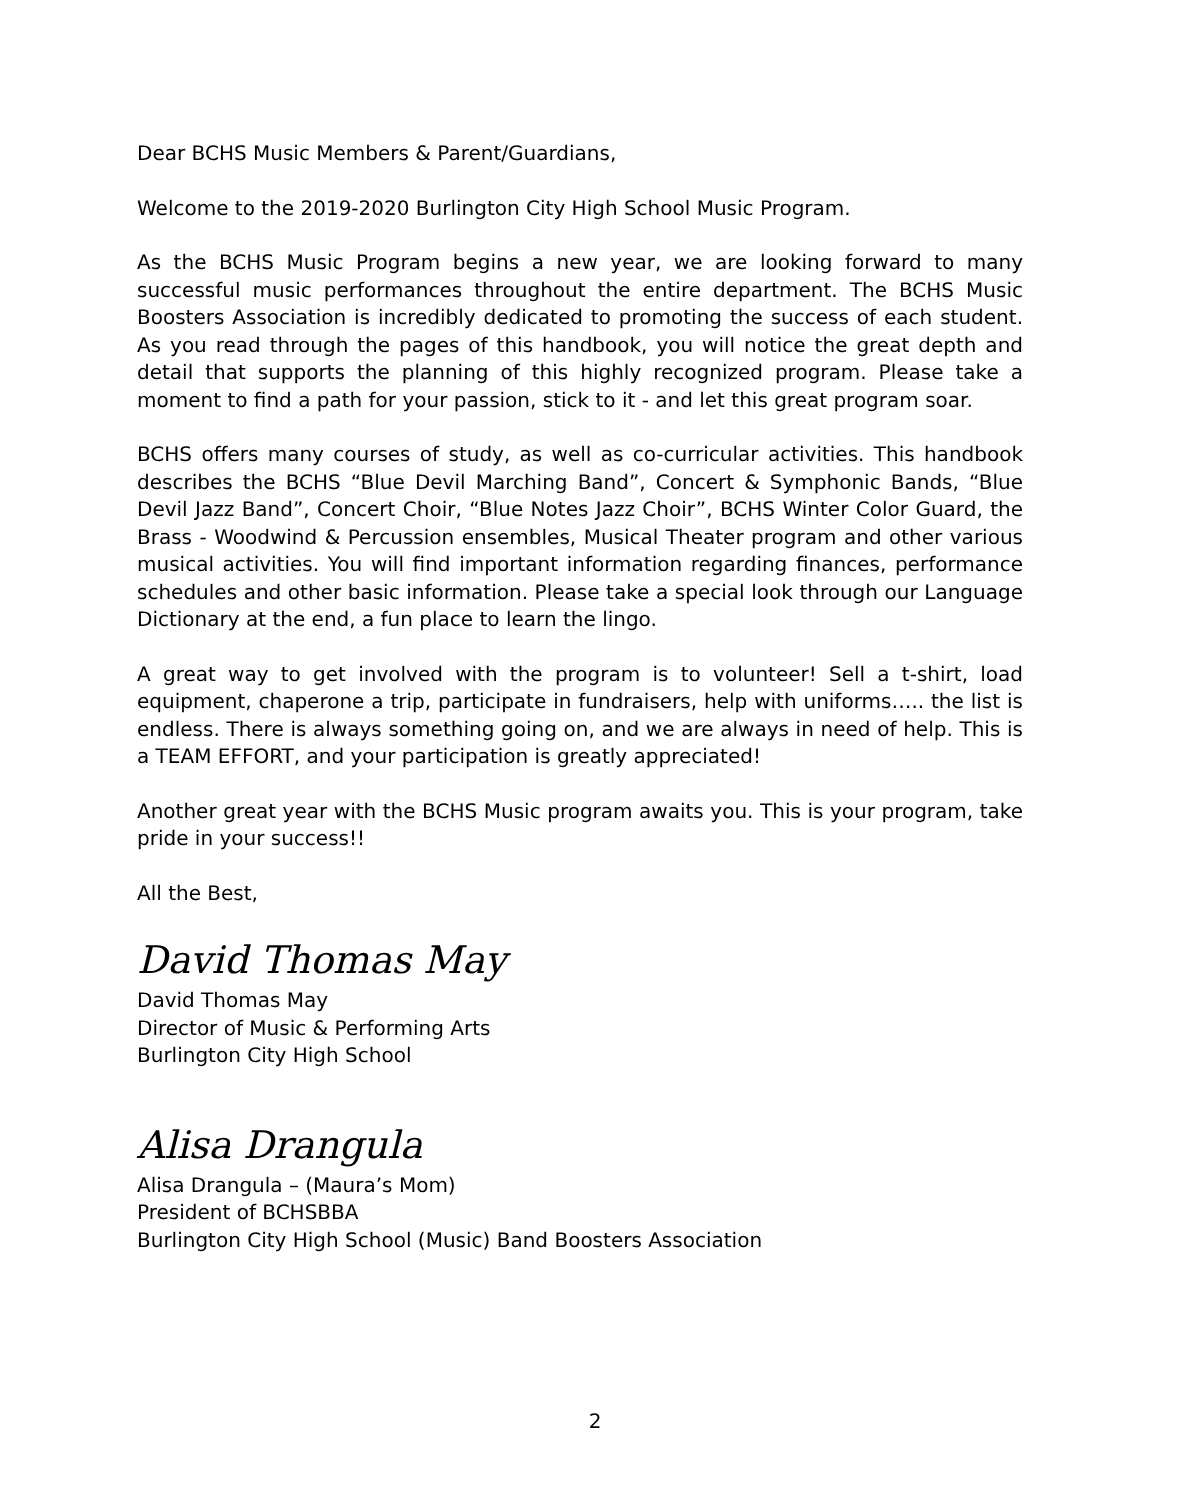Dear BCHS Music Members & Parent/Guardians,
Welcome to the 2019-2020 Burlington City High School Music Program.
As the BCHS Music Program begins a new year, we are looking forward to many successful music performances throughout the entire department. The BCHS Music Boosters Association is incredibly dedicated to promoting the success of each student. As you read through the pages of this handbook, you will notice the great depth and detail that supports the planning of this highly recognized program. Please take a moment to find a path for your passion, stick to it - and let this great program soar.
BCHS offers many courses of study, as well as co-curricular activities. This handbook describes the BCHS “Blue Devil Marching Band”, Concert & Symphonic Bands, “Blue Devil Jazz Band”, Concert Choir, “Blue Notes Jazz Choir”, BCHS Winter Color Guard, the Brass - Woodwind & Percussion ensembles, Musical Theater program and other various musical activities. You will find important information regarding finances, performance schedules and other basic information. Please take a special look through our Language Dictionary at the end, a fun place to learn the lingo.
A great way to get involved with the program is to volunteer! Sell a t-shirt, load equipment, chaperone a trip, participate in fundraisers, help with uniforms….. the list is endless. There is always something going on, and we are always in need of help. This is a TEAM EFFORT, and your participation is greatly appreciated!
Another great year with the BCHS Music program awaits you. This is your program, take pride in your success!!
All the Best,
David Thomas May
David Thomas May
Director of Music & Performing Arts
Burlington City High School
Alisa Drangula
Alisa Drangula – (Maura’s Mom)
President of BCHSBBA
Burlington City High School (Music) Band Boosters Association
2